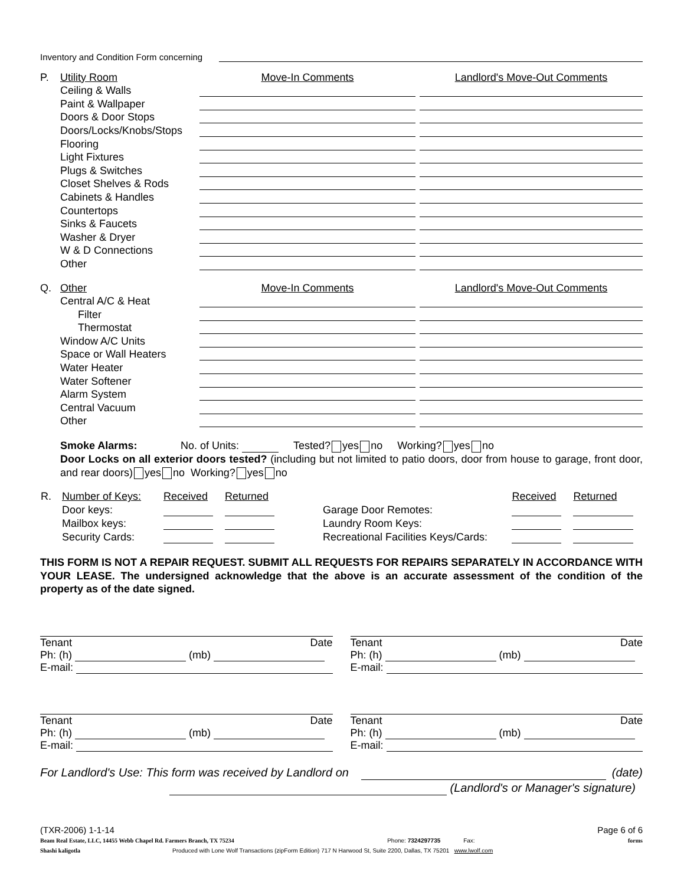Inventory and Condition Form concerning
P. Utility Room Move-In Comments Landlord's Move-Out Comments
Ceiling & Walls
Paint & Wallpaper
Doors & Door Stops
Doors/Locks/Knobs/Stops
Flooring
Light Fixtures
Plugs & Switches
Closet Shelves & Rods
Cabinets & Handles
Countertops
Sinks & Faucets
Washer & Dryer
W & D Connections
Other
Q. Other Move-In Comments Landlord's Move-Out Comments
Central A/C & Heat
Filter
Thermostat
Window A/C Units
Space or Wall Heaters
Water Heater
Water Softener
Alarm System
Central Vacuum
Other
Smoke Alarms: No. of Units: Tested? yes no Working? yes no
Door Locks on all exterior doors tested? (including but not limited to patio doors, door from house to garage, front door, and rear doors) yes no Working? yes no
| R. | Number of Keys: | Received | Returned | | | Received | Returned |
| | Door keys: | | | | Garage Door Remotes: | | |
| | Mailbox keys: | | | | Laundry Room Keys: | | |
| | Security Cards: | | | | Recreational Facilities Keys/Cards: | | |
THIS FORM IS NOT A REPAIR REQUEST. SUBMIT ALL REQUESTS FOR REPAIRS SEPARATELY IN ACCORDANCE WITH YOUR LEASE. The undersigned acknowledge that the above is an accurate assessment of the condition of the property as of the date signed.
Tenant Date
Ph: (h) (mb)
E-mail:
Tenant Date
Ph: (h) (mb)
E-mail:
Tenant Date
Ph: (h) (mb)
E-mail:
Tenant Date
Ph: (h) (mb)
E-mail:
For Landlord's Use: This form was received by Landlord on (date)
(Landlord's or Manager's signature)
(TXR-2006) 1-1-14 Page 6 of 6
Beam Real Estate, LLC, 14455 Webb Chapel Rd. Farmers Branch, TX 75234 Phone: 7324297735 Fax: forms
Shashi kaligotla Produced with Lone Wolf Transactions (zipForm Edition) 717 N Harwood St, Suite 2200, Dallas, TX 75201 www.lwolf.com